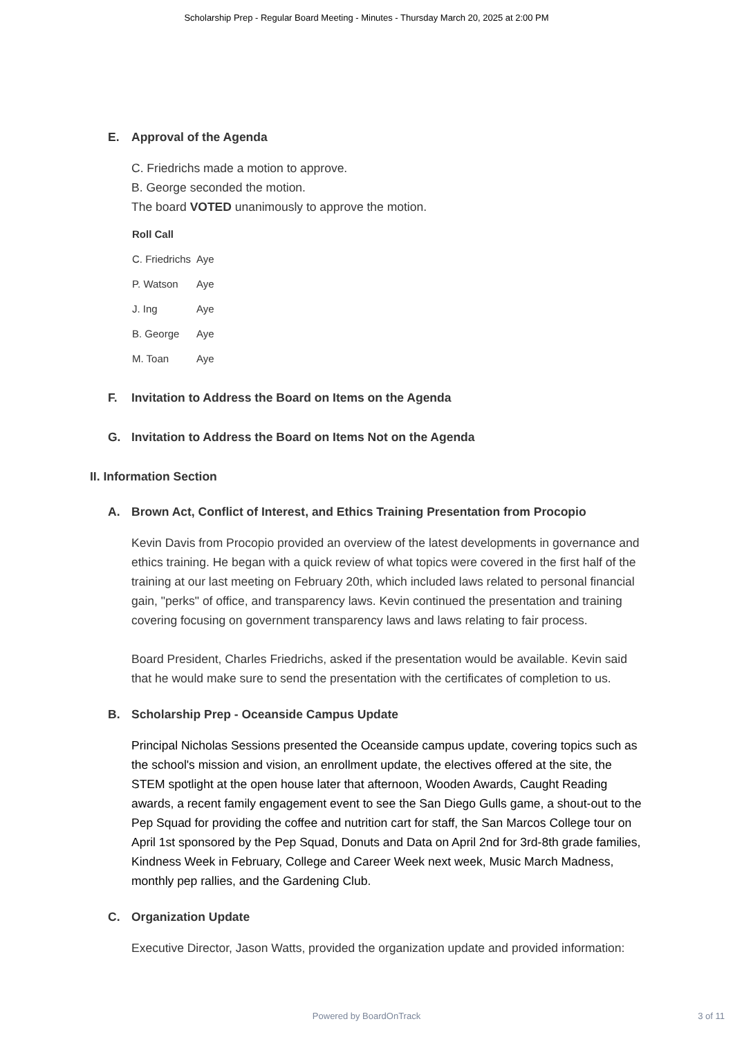Scholarship Prep - Regular Board Meeting - Minutes - Thursday March 20, 2025 at 2:00 PM
E. Approval of the Agenda
C. Friedrichs made a motion to approve.
B. George seconded the motion.
The board VOTED unanimously to approve the motion.
| Roll Call | |
| --- | --- |
| C. Friedrichs | Aye |
| P. Watson | Aye |
| J. Ing | Aye |
| B. George | Aye |
| M. Toan | Aye |
F. Invitation to Address the Board on Items on the Agenda
G. Invitation to Address the Board on Items Not on the Agenda
II. Information Section
A. Brown Act, Conflict of Interest, and Ethics Training Presentation from Procopio
Kevin Davis from Procopio provided an overview of the latest developments in governance and ethics training. He began with a quick review of what topics were covered in the first half of the training at our last meeting on February 20th, which included laws related to personal financial gain, "perks" of office, and transparency laws. Kevin continued the presentation and training covering focusing on government transparency laws and laws relating to fair process.
Board President, Charles Friedrichs, asked if the presentation would be available. Kevin said that he would make sure to send the presentation with the certificates of completion to us.
B. Scholarship Prep - Oceanside Campus Update
Principal Nicholas Sessions presented the Oceanside campus update, covering topics such as the school's mission and vision, an enrollment update, the electives offered at the site, the STEM spotlight at the open house later that afternoon, Wooden Awards, Caught Reading awards, a recent family engagement event to see the San Diego Gulls game, a shout-out to the Pep Squad for providing the coffee and nutrition cart for staff, the San Marcos College tour on April 1st sponsored by the Pep Squad, Donuts and Data on April 2nd for 3rd-8th grade families, Kindness Week in February, College and Career Week next week, Music March Madness, monthly pep rallies, and the Gardening Club.
C. Organization Update
Executive Director, Jason Watts, provided the organization update and provided information:
Powered by BoardOnTrack
3 of 11